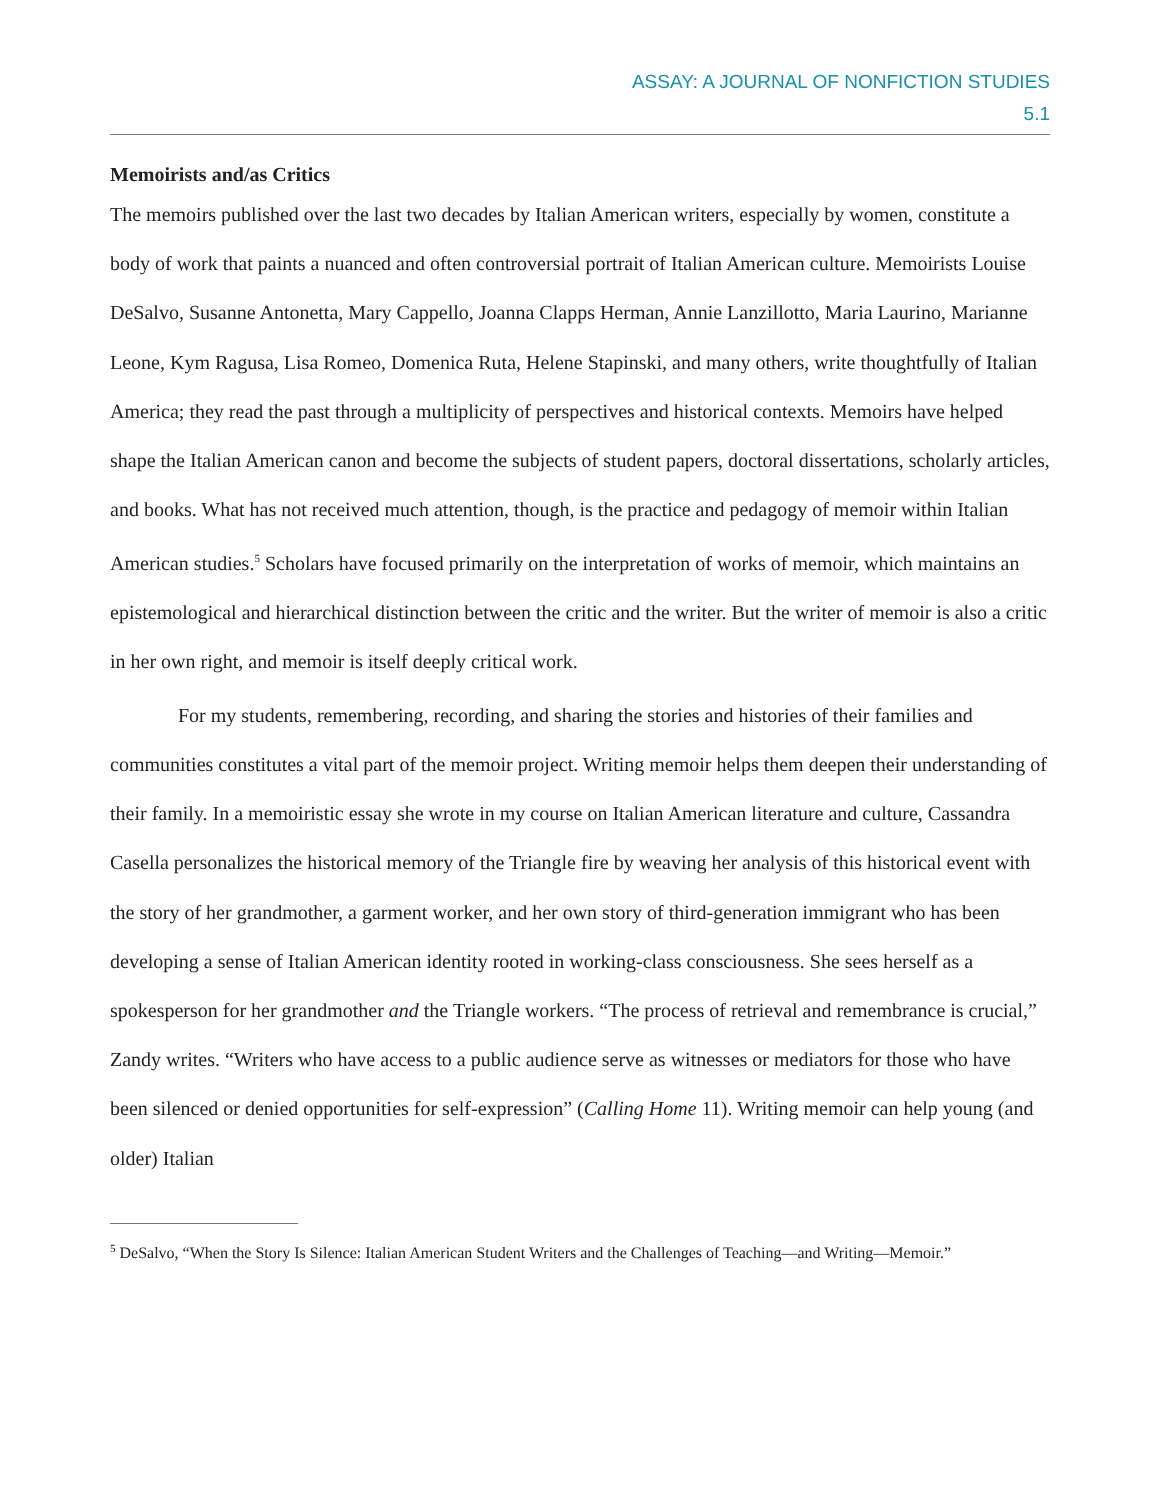ASSAY: A JOURNAL OF NONFICTION STUDIES
5.1
Memoirists and/as Critics
The memoirs published over the last two decades by Italian American writers, especially by women, constitute a body of work that paints a nuanced and often controversial portrait of Italian American culture. Memoirists Louise DeSalvo, Susanne Antonetta, Mary Cappello, Joanna Clapps Herman, Annie Lanzillotto, Maria Laurino, Marianne Leone, Kym Ragusa, Lisa Romeo, Domenica Ruta, Helene Stapinski, and many others, write thoughtfully of Italian America; they read the past through a multiplicity of perspectives and historical contexts. Memoirs have helped shape the Italian American canon and become the subjects of student papers, doctoral dissertations, scholarly articles, and books. What has not received much attention, though, is the practice and pedagogy of memoir within Italian American studies.<sup>5</sup> Scholars have focused primarily on the interpretation of works of memoir, which maintains an epistemological and hierarchical distinction between the critic and the writer. But the writer of memoir is also a critic in her own right, and memoir is itself deeply critical work.
For my students, remembering, recording, and sharing the stories and histories of their families and communities constitutes a vital part of the memoir project. Writing memoir helps them deepen their understanding of their family. In a memoiristic essay she wrote in my course on Italian American literature and culture, Cassandra Casella personalizes the historical memory of the Triangle fire by weaving her analysis of this historical event with the story of her grandmother, a garment worker, and her own story of third-generation immigrant who has been developing a sense of Italian American identity rooted in working-class consciousness. She sees herself as a spokesperson for her grandmother and the Triangle workers. “The process of retrieval and remembrance is crucial,” Zandy writes. “Writers who have access to a public audience serve as witnesses or mediators for those who have been silenced or denied opportunities for self-expression” (Calling Home 11). Writing memoir can help young (and older) Italian
<sup>5</sup> DeSalvo, “When the Story Is Silence: Italian American Student Writers and the Challenges of Teaching—and Writing—Memoir.”